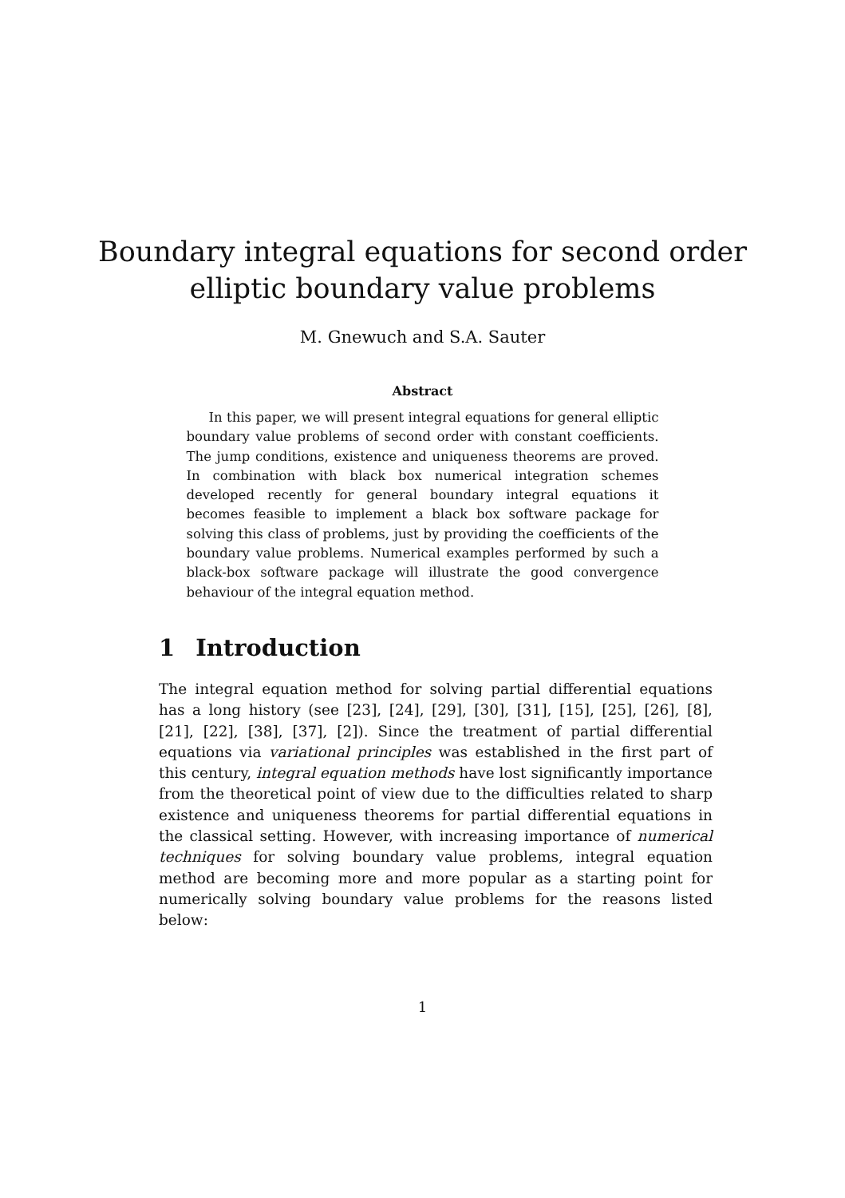Boundary integral equations for second order
elliptic boundary value problems
M. Gnewuch and S.A. Sauter
Abstract
In this paper, we will present integral equations for general elliptic boundary value problems of second order with constant coefficients. The jump conditions, existence and uniqueness theorems are proved. In combination with black box numerical integration schemes developed recently for general boundary integral equations it becomes feasible to implement a black box software package for solving this class of problems, just by providing the coefficients of the boundary value problems. Numerical examples performed by such a black-box software package will illustrate the good convergence behaviour of the integral equation method.
1 Introduction
The integral equation method for solving partial differential equations has a long history (see [23], [24], [29], [30], [31], [15], [25], [26], [8], [21], [22], [38], [37], [2]). Since the treatment of partial differential equations via variational principles was established in the first part of this century, integral equation methods have lost significantly importance from the theoretical point of view due to the difficulties related to sharp existence and uniqueness theorems for partial differential equations in the classical setting. However, with increasing importance of numerical techniques for solving boundary value problems, integral equation method are becoming more and more popular as a starting point for numerically solving boundary value problems for the reasons listed below:
1